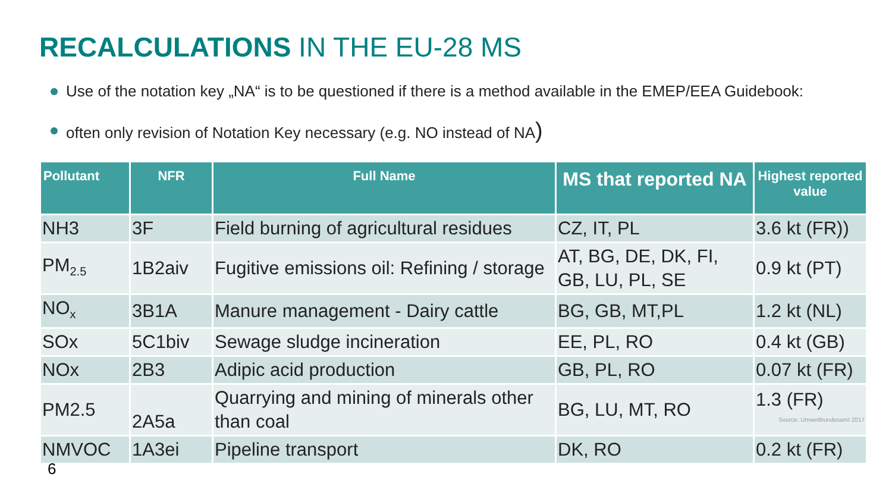RECALCULATIONS IN THE EU-28 MS
Use of the notation key „NA“ is to be questioned if there is a method available in the EMEP/EEA Guidebook:
often only revision of Notation Key necessary (e.g. NO instead of NA)
| Pollutant | NFR | Full Name | MS that reported NA | Highest reported value |
| --- | --- | --- | --- | --- |
| NH3 | 3F | Field burning of agricultural residues | CZ, IT, PL | 3.6 kt (FR)) |
| PM<sub>2.5</sub> | 1B2aiv | Fugitive emissions oil: Refining / storage | AT, BG, DE, DK, FI, GB, LU, PL, SE | 0.9 kt (PT) |
| NO<sub>x</sub> | 3B1A | Manure management - Dairy cattle | BG, GB, MT,PL | 1.2 kt (NL) |
| SOx | 5C1biv | Sewage sludge incineration | EE, PL, RO | 0.4 kt (GB) |
| NOx | 2B3 | Adipic acid production | GB, PL, RO | 0.07 kt (FR) |
| PM2.5 | 2A5a | Quarrying and mining of minerals other than coal | BG, LU, MT, RO | 1.3 (FR) Source: Umweltbundesamt 2017 |
| NMVOC | 1A3ei | Pipeline transport | DK, RO | 0.2 kt (FR) |
6